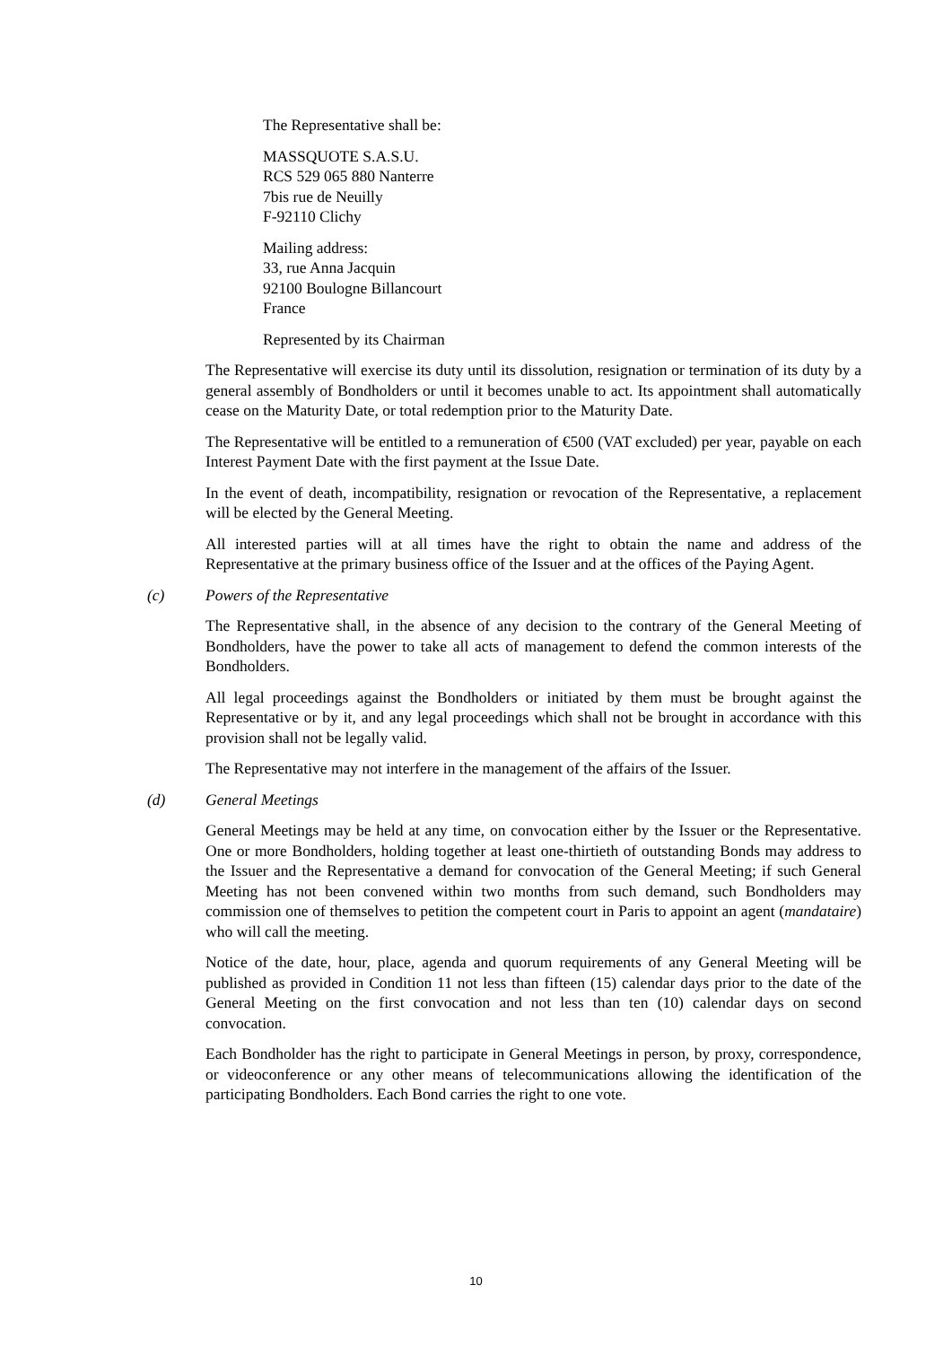The Representative shall be:
MASSQUOTE S.A.S.U.
RCS 529 065 880 Nanterre
7bis rue de Neuilly
F-92110 Clichy
Mailing address:
33, rue Anna Jacquin
92100 Boulogne Billancourt
France
Represented by its Chairman
The Representative will exercise its duty until its dissolution, resignation or termination of its duty by a general assembly of Bondholders or until it becomes unable to act. Its appointment shall automatically cease on the Maturity Date, or total redemption prior to the Maturity Date.
The Representative will be entitled to a remuneration of €500 (VAT excluded) per year, payable on each Interest Payment Date with the first payment at the Issue Date.
In the event of death, incompatibility, resignation or revocation of the Representative, a replacement will be elected by the General Meeting.
All interested parties will at all times have the right to obtain the name and address of the Representative at the primary business office of the Issuer and at the offices of the Paying Agent.
(c) Powers of the Representative
The Representative shall, in the absence of any decision to the contrary of the General Meeting of Bondholders, have the power to take all acts of management to defend the common interests of the Bondholders.
All legal proceedings against the Bondholders or initiated by them must be brought against the Representative or by it, and any legal proceedings which shall not be brought in accordance with this provision shall not be legally valid.
The Representative may not interfere in the management of the affairs of the Issuer.
(d) General Meetings
General Meetings may be held at any time, on convocation either by the Issuer or the Representative. One or more Bondholders, holding together at least one-thirtieth of outstanding Bonds may address to the Issuer and the Representative a demand for convocation of the General Meeting; if such General Meeting has not been convened within two months from such demand, such Bondholders may commission one of themselves to petition the competent court in Paris to appoint an agent (mandataire) who will call the meeting.
Notice of the date, hour, place, agenda and quorum requirements of any General Meeting will be published as provided in Condition 11 not less than fifteen (15) calendar days prior to the date of the General Meeting on the first convocation and not less than ten (10) calendar days on second convocation.
Each Bondholder has the right to participate in General Meetings in person, by proxy, correspondence, or videoconference or any other means of telecommunications allowing the identification of the participating Bondholders. Each Bond carries the right to one vote.
10